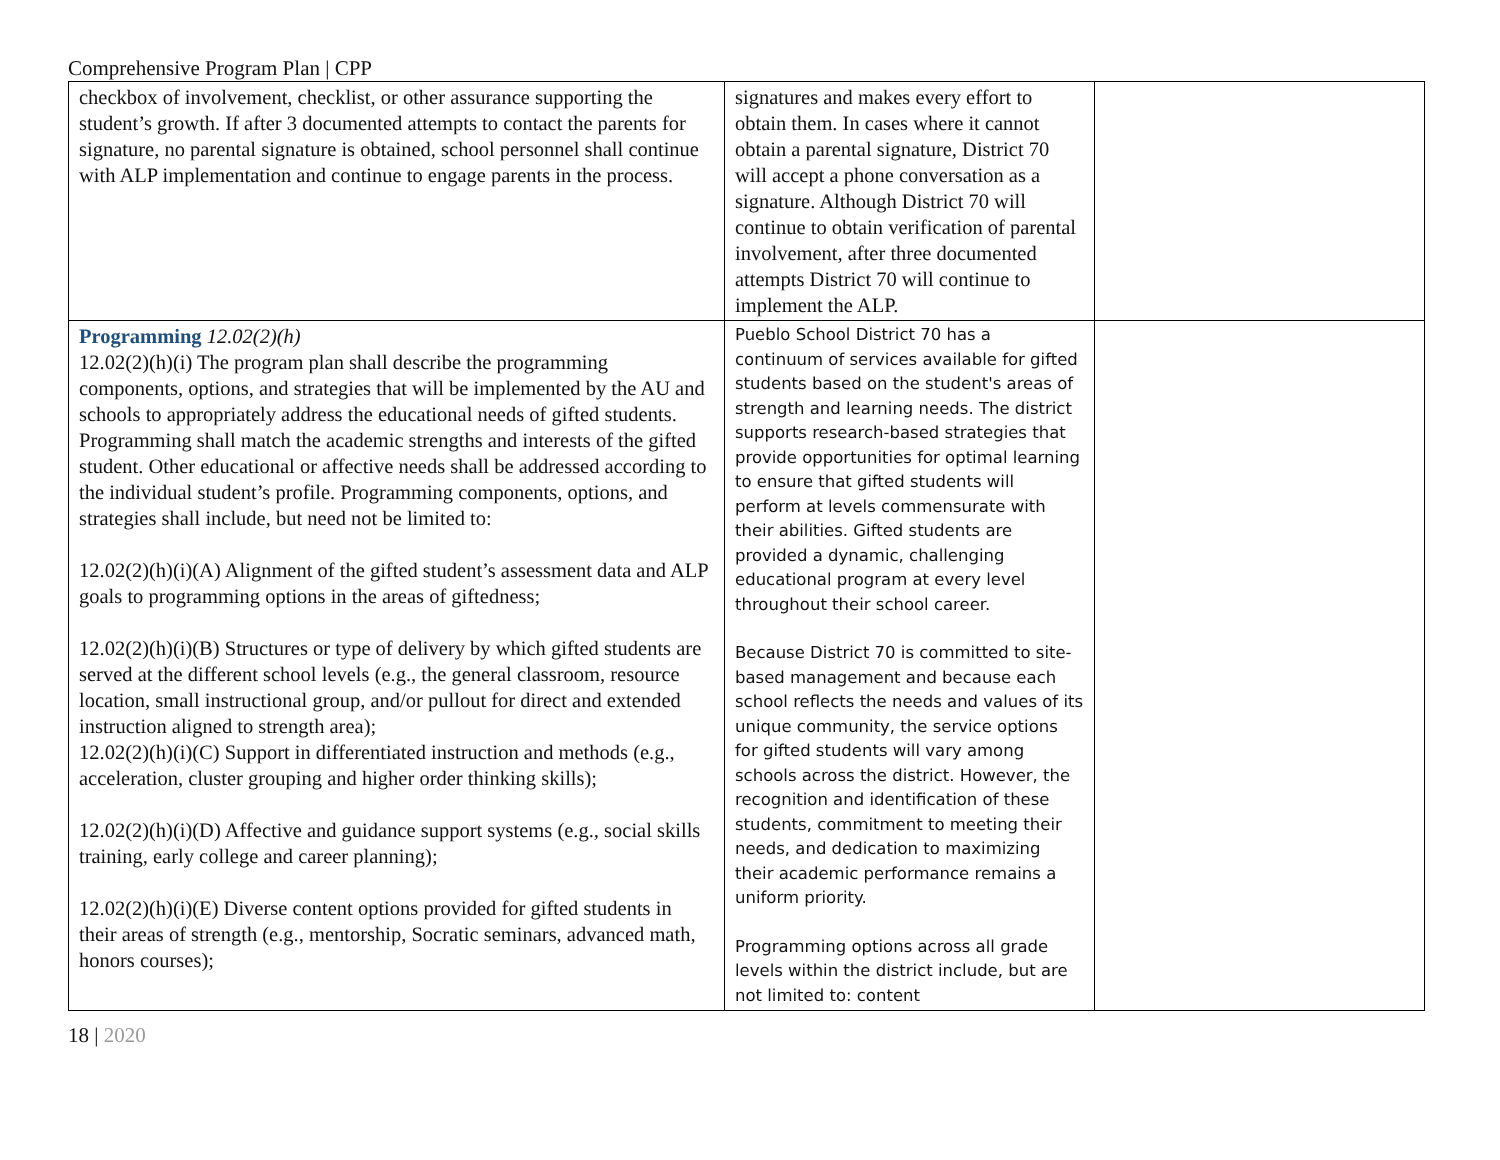Comprehensive Program Plan | CPP
| checkbox of involvement, checklist, or other assurance supporting the student’s growth. If after 3 documented attempts to contact the parents for signature, no parental signature is obtained, school personnel shall continue with ALP implementation and continue to engage parents in the process. | signatures and makes every effort to obtain them. In cases where it cannot obtain a parental signature, District 70 will accept a phone conversation as a signature. Although District 70 will continue to obtain verification of parental involvement, after three documented attempts District 70 will continue to implement the ALP. | |
| Programming 12.02(2)(h) 12.02(2)(h)(i) The program plan shall describe the programming components, options, and strategies that will be implemented by the AU and schools to appropriately address the educational needs of gifted students. Programming shall match the academic strengths and interests of the gifted student. Other educational or affective needs shall be addressed according to the individual student’s profile. Programming components, options, and strategies shall include, but need not be limited to: 12.02(2)(h)(i)(A) Alignment of the gifted student’s assessment data and ALP goals to programming options in the areas of giftedness; 12.02(2)(h)(i)(B) Structures or type of delivery by which gifted students are served at the different school levels (e.g., the general classroom, resource location, small instructional group, and/or pullout for direct and extended instruction aligned to strength area); 12.02(2)(h)(i)(C) Support in differentiated instruction and methods (e.g., acceleration, cluster grouping and higher order thinking skills); 12.02(2)(h)(i)(D) Affective and guidance support systems (e.g., social skills training, early college and career planning); 12.02(2)(h)(i)(E) Diverse content options provided for gifted students in their areas of strength (e.g., mentorship, Socratic seminars, advanced math, honors courses); | Pueblo School District 70 has a continuum of services available for gifted students based on the student's areas of strength and learning needs. The district supports research-based strategies that provide opportunities for optimal learning to ensure that gifted students will perform at levels commensurate with their abilities. Gifted students are provided a dynamic, challenging educational program at every level throughout their school career. Because District 70 is committed to site-based management and because each school reflects the needs and values of its unique community, the service options for gifted students will vary among schools across the district. However, the recognition and identification of these students, commitment to meeting their needs, and dedication to maximizing their academic performance remains a uniform priority. Programming options across all grade levels within the district include, but are not limited to: content | |
18 | 2020